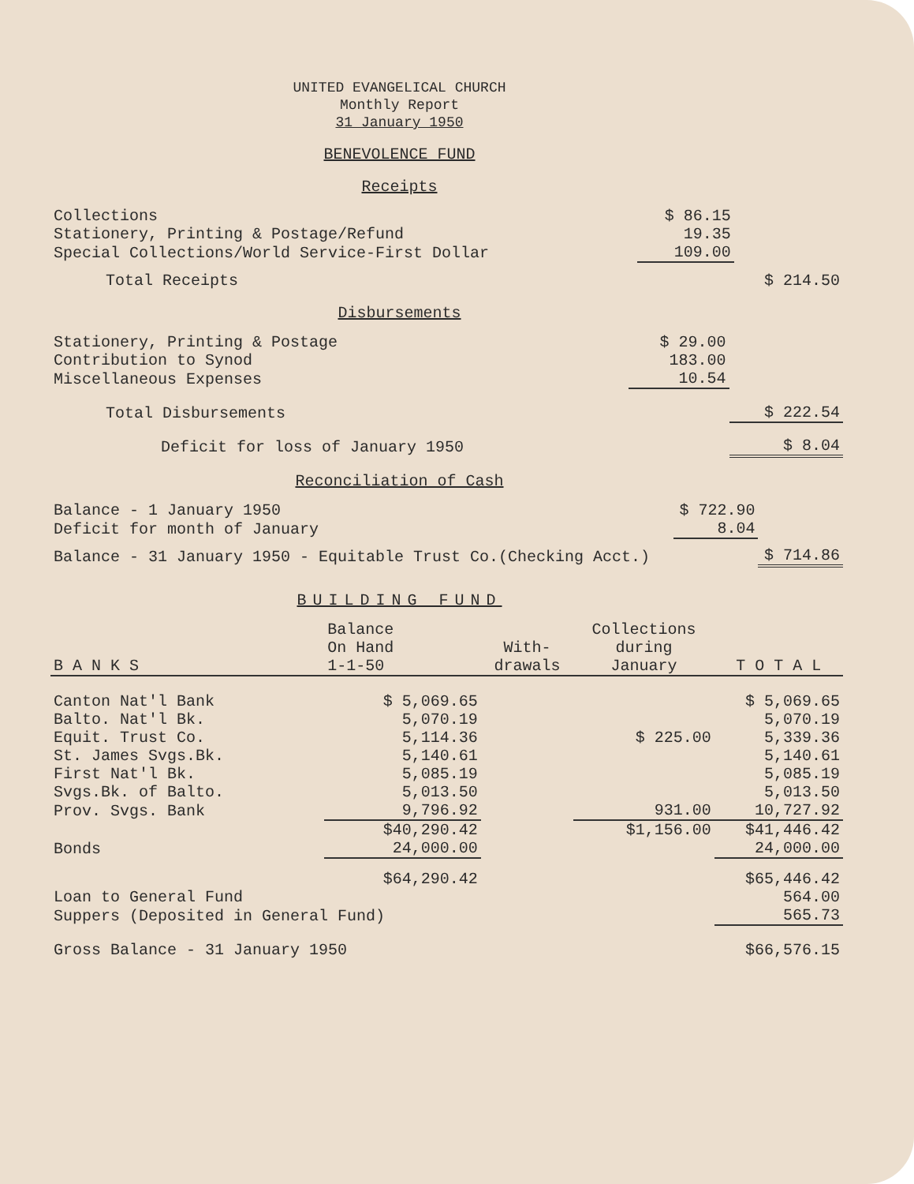UNITED EVANGELICAL CHURCH
Monthly Report
31 January 1950
BENEVOLENCE FUND
Receipts
| Collections | $ 86.15 | |
| Stationery, Printing & Postage/Refund | 19.35 | |
| Special Collections/World Service-First Dollar | 109.00 | |
| Total Receipts | | $ 214.50 |
Disbursements
| Stationery, Printing & Postage | $ 29.00 | |
| Contribution to Synod | 183.00 | |
| Miscellaneous Expenses | 10.54 | |
| Total Disbursements | | $ 222.54 |
| Deficit for loss of January 1950 | | $ 8.04 |
Reconciliation of Cash
| Balance - 1 January 1950 | $ 722.90 | |
| Deficit for month of January | 8.04 | |
| Balance - 31 January 1950 - Equitable Trust Co.(Checking Acct.) | | $ 714.86 |
BUILDING FUND
| B A N K S | Balance On Hand 1-1-50 | With- drawals | Collections during January | T O T A L |
| --- | --- | --- | --- | --- |
| Canton Nat'l Bank | $ 5,069.65 | | | $ 5,069.65 |
| Balto. Nat'l Bk. | 5,070.19 | | | 5,070.19 |
| Equit. Trust Co. | 5,114.36 | | $ 225.00 | 5,339.36 |
| St. James Svgs.Bk. | 5,140.61 | | | 5,140.61 |
| First Nat'l Bk. | 5,085.19 | | | 5,085.19 |
| Svgs.Bk. of Balto. | 5,013.50 | | | 5,013.50 |
| Prov. Svgs. Bank | 9,796.92 | | 931.00 | 10,727.92 |
| | $40,290.42 | | $1,156.00 | $41,446.42 |
| Bonds | 24,000.00 | | | 24,000.00 |
| | $64,290.42 | | | $65,446.42 |
| Loan to General Fund | | | | 564.00 |
| Suppers (Deposited in General Fund) | | | | 565.73 |
| Gross Balance - 31 January 1950 | | | | $66,576.15 |